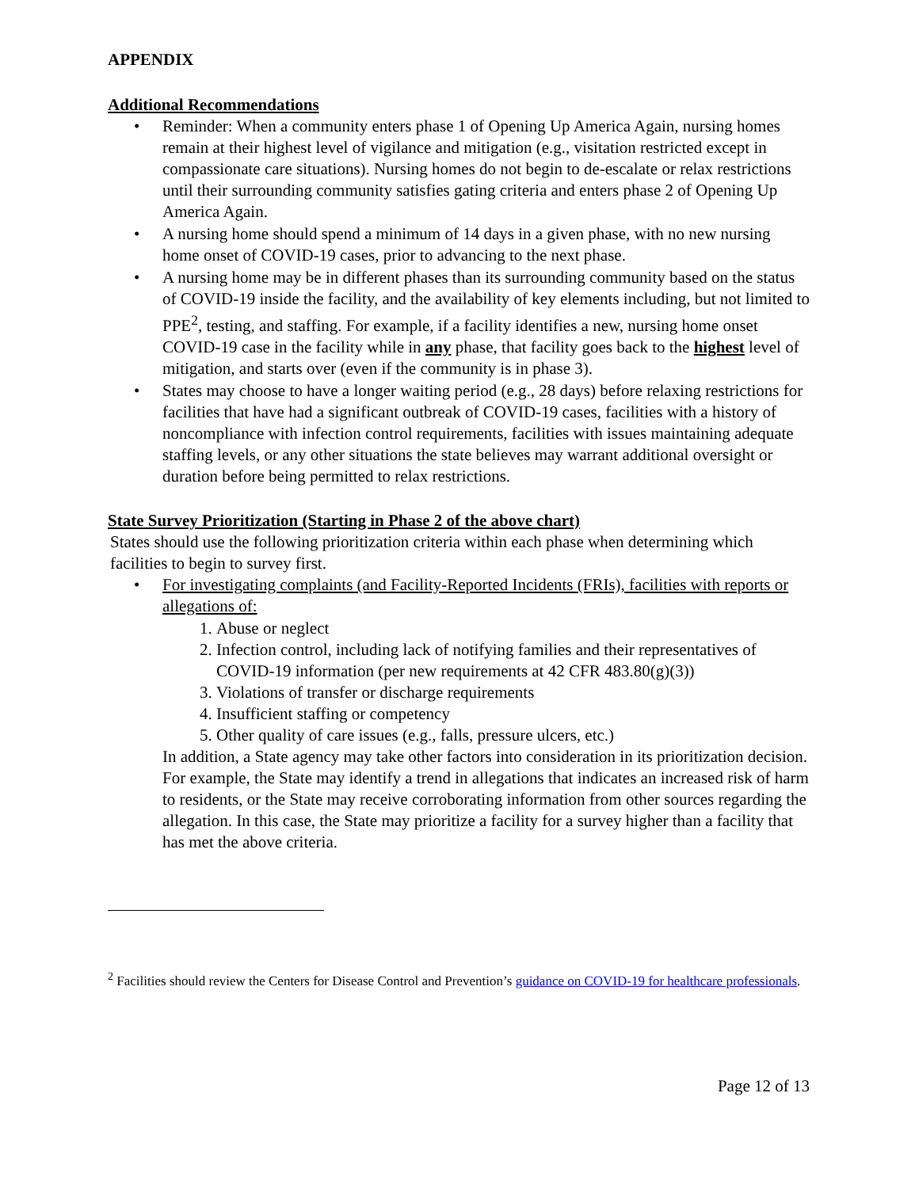APPENDIX
Additional Recommendations
• Reminder: When a community enters phase 1 of Opening Up America Again, nursing homes remain at their highest level of vigilance and mitigation (e.g., visitation restricted except in compassionate care situations). Nursing homes do not begin to de-escalate or relax restrictions until their surrounding community satisfies gating criteria and enters phase 2 of Opening Up America Again.
• A nursing home should spend a minimum of 14 days in a given phase, with no new nursing home onset of COVID-19 cases, prior to advancing to the next phase.
• A nursing home may be in different phases than its surrounding community based on the status of COVID-19 inside the facility, and the availability of key elements including, but not limited to PPE<sup>2</sup>, testing, and staffing. For example, if a facility identifies a new, nursing home onset COVID-19 case in the facility while in any phase, that facility goes back to the highest level of mitigation, and starts over (even if the community is in phase 3).
• States may choose to have a longer waiting period (e.g., 28 days) before relaxing restrictions for facilities that have had a significant outbreak of COVID-19 cases, facilities with a history of noncompliance with infection control requirements, facilities with issues maintaining adequate staffing levels, or any other situations the state believes may warrant additional oversight or duration before being permitted to relax restrictions.
State Survey Prioritization (Starting in Phase 2 of the above chart)
States should use the following prioritization criteria within each phase when determining which facilities to begin to survey first.
• For investigating complaints (and Facility-Reported Incidents (FRIs), facilities with reports or allegations of:
1. Abuse or neglect
2. Infection control, including lack of notifying families and their representatives of COVID-19 information (per new requirements at 42 CFR 483.80(g)(3))
3. Violations of transfer or discharge requirements
4. Insufficient staffing or competency
5. Other quality of care issues (e.g., falls, pressure ulcers, etc.)
In addition, a State agency may take other factors into consideration in its prioritization decision. For example, the State may identify a trend in allegations that indicates an increased risk of harm to residents, or the State may receive corroborating information from other sources regarding the allegation. In this case, the State may prioritize a facility for a survey higher than a facility that has met the above criteria.
<sup>2</sup> Facilities should review the Centers for Disease Control and Prevention’s guidance on COVID-19 for healthcare professionals.
Page 12 of 13